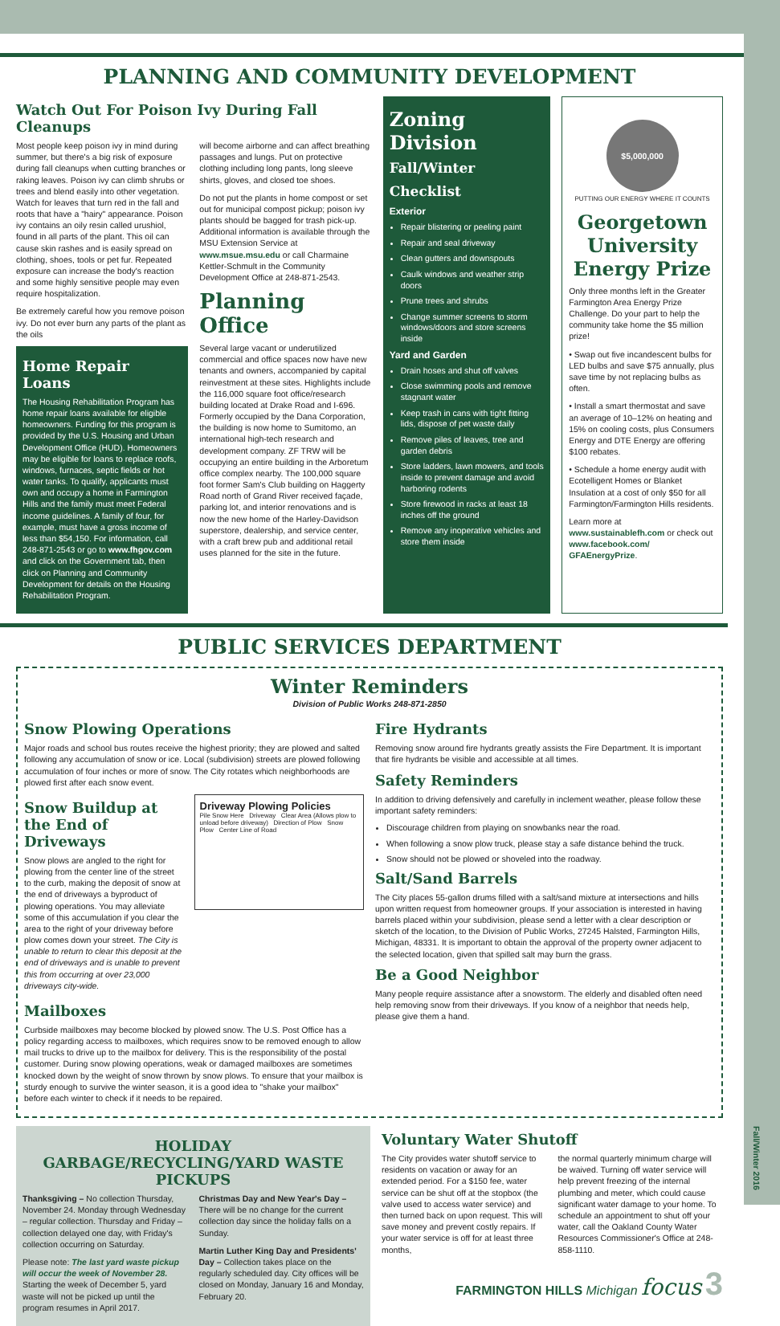Fall/Winter 2016
PLANNING AND COMMUNITY DEVELOPMENT
Watch Out For Poison Ivy During Fall Cleanups
Most people keep poison ivy in mind during summer, but there's a big risk of exposure during fall cleanups when cutting branches or raking leaves. Poison ivy can climb shrubs or trees and blend easily into other vegetation. Watch for leaves that turn red in the fall and roots that have a "hairy" appearance. Poison ivy contains an oily resin called urushiol, found in all parts of the plant. This oil can cause skin rashes and is easily spread on clothing, shoes, tools or pet fur. Repeated exposure can increase the body's reaction and some highly sensitive people may even require hospitalization.
Be extremely careful how you remove poison ivy. Do not ever burn any parts of the plant as the oils
Home Repair Loans
The Housing Rehabilitation Program has home repair loans available for eligible homeowners. Funding for this program is provided by the U.S. Housing and Urban Development Office (HUD). Homeowners may be eligible for loans to replace roofs, windows, furnaces, septic fields or hot water tanks. To qualify, applicants must own and occupy a home in Farmington Hills and the family must meet Federal income guidelines. A family of four, for example, must have a gross income of less than $54,150. For information, call 248-871-2543 or go to www.fhgov.com and click on the Government tab, then click on Planning and Community Development for details on the Housing Rehabilitation Program.
will become airborne and can affect breathing passages and lungs. Put on protective clothing including long pants, long sleeve shirts, gloves, and closed toe shoes.
Do not put the plants in home compost or set out for municipal compost pickup; poison ivy plants should be bagged for trash pick-up. Additional information is available through the MSU Extension Service at www.msue.msu.edu or call Charmaine Kettler-Schmult in the Community Development Office at 248-871-2543.
Planning Office
Several large vacant or underutilized commercial and office spaces now have new tenants and owners, accompanied by capital reinvestment at these sites. Highlights include the 116,000 square foot office/research building located at Drake Road and I-696. Formerly occupied by the Dana Corporation, the building is now home to Sumitomo, an international high-tech research and development company. ZF TRW will be occupying an entire building in the Arboretum office complex nearby. The 100,000 square foot former Sam's Club building on Haggerty Road north of Grand River received façade, parking lot, and interior renovations and is now the new home of the Harley-Davidson superstore, dealership, and service center, with a craft brew pub and additional retail uses planned for the site in the future.
Zoning Division
Fall/Winter Checklist
Exterior
Repair blistering or peeling paint
Repair and seal driveway
Clean gutters and downspouts
Caulk windows and weather strip doors
Prune trees and shrubs
Change summer screens to storm windows/doors and store screens inside
Yard and Garden
Drain hoses and shut off valves
Close swimming pools and remove stagnant water
Keep trash in cans with tight fitting lids, dispose of pet waste daily
Remove piles of leaves, tree and garden debris
Store ladders, lawn mowers, and tools inside to prevent damage and avoid harboring rodents
Store firewood in racks at least 18 inches off the ground
Remove any inoperative vehicles and store them inside
$5,000,000
PUTTING OUR ENERGY WHERE IT COUNTS
Georgetown University Energy Prize
Only three months left in the Greater Farmington Area Energy Prize Challenge. Do your part to help the community take home the $5 million prize!
• Swap out five incandescent bulbs for LED bulbs and save $75 annually, plus save time by not replacing bulbs as often.
• Install a smart thermostat and save an average of 10–12% on heating and 15% on cooling costs, plus Consumers Energy and DTE Energy are offering $100 rebates.
• Schedule a home energy audit with Ecotelligent Homes or Blanket Insulation at a cost of only $50 for all Farmington/Farmington Hills residents.
Learn more at www.sustainablefh.com or check out www.facebook.com/ GFAEnergyPrize.
PUBLIC SERVICES DEPARTMENT
Winter Reminders
Division of Public Works 248-871-2850
Snow Plowing Operations
Major roads and school bus routes receive the highest priority; they are plowed and salted following any accumulation of snow or ice. Local (subdivision) streets are plowed following accumulation of four inches or more of snow. The City rotates which neighborhoods are plowed first after each snow event.
Snow Buildup at the End of Driveways
Snow plows are angled to the right for plowing from the center line of the street to the curb, making the deposit of snow at the end of driveways a byproduct of plowing operations. You may alleviate some of this accumulation if you clear the area to the right of your driveway before plow comes down your street. The City is unable to return to clear this deposit at the end of driveways and is unable to prevent this from occurring at over 23,000 driveways city-wide.
Driveway Plowing Policies
Pile Snow Here Driveway Clear Area (Allows plow to unload before driveway) Direction of Plow Snow Plow Center Line of Road
Mailboxes
Curbside mailboxes may become blocked by plowed snow. The U.S. Post Office has a policy regarding access to mailboxes, which requires snow to be removed enough to allow mail trucks to drive up to the mailbox for delivery. This is the responsibility of the postal customer. During snow plowing operations, weak or damaged mailboxes are sometimes knocked down by the weight of snow thrown by snow plows. To ensure that your mailbox is sturdy enough to survive the winter season, it is a good idea to "shake your mailbox" before each winter to check if it needs to be repaired.
Fire Hydrants
Removing snow around fire hydrants greatly assists the Fire Department. It is important that fire hydrants be visible and accessible at all times.
Safety Reminders
In addition to driving defensively and carefully in inclement weather, please follow these important safety reminders:
Discourage children from playing on snowbanks near the road.
When following a snow plow truck, please stay a safe distance behind the truck.
Snow should not be plowed or shoveled into the roadway.
Salt/Sand Barrels
The City places 55-gallon drums filled with a salt/sand mixture at intersections and hills upon written request from homeowner groups. If your association is interested in having barrels placed within your subdivision, please send a letter with a clear description or sketch of the location, to the Division of Public Works, 27245 Halsted, Farmington Hills, Michigan, 48331. It is important to obtain the approval of the property owner adjacent to the selected location, given that spilled salt may burn the grass.
Be a Good Neighbor
Many people require assistance after a snowstorm. The elderly and disabled often need help removing snow from their driveways. If you know of a neighbor that needs help, please give them a hand.
HOLIDAY
GARBAGE/RECYCLING/YARD WASTE PICKUPS
Thanksgiving – No collection Thursday, November 24. Monday through Wednesday – regular collection. Thursday and Friday – collection delayed one day, with Friday's collection occurring on Saturday.
Please note: The last yard waste pickup will occur the week of November 28. Starting the week of December 5, yard waste will not be picked up until the program resumes in April 2017.
Christmas Day and New Year's Day –There will be no change for the current collection day since the holiday falls on a Sunday.
Martin Luther King Day and Presidents' Day – Collection takes place on the regularly scheduled day. City offices will be closed on Monday, January 16 and Monday, February 20.
Voluntary Water Shutoff
The City provides water shutoff service to residents on vacation or away for an extended period. For a $150 fee, water service can be shut off at the stopbox (the valve used to access water service) and then turned back on upon request. This will save money and prevent costly repairs. If your water service is off for at least three months,
the normal quarterly minimum charge will be waived. Turning off water service will help prevent freezing of the internal plumbing and meter, which could cause significant water damage to your home. To schedule an appointment to shut off your water, call the Oakland County Water Resources Commissioner's Office at 248-858-1110.
FARMINGTON HILLS Michigan focus 3